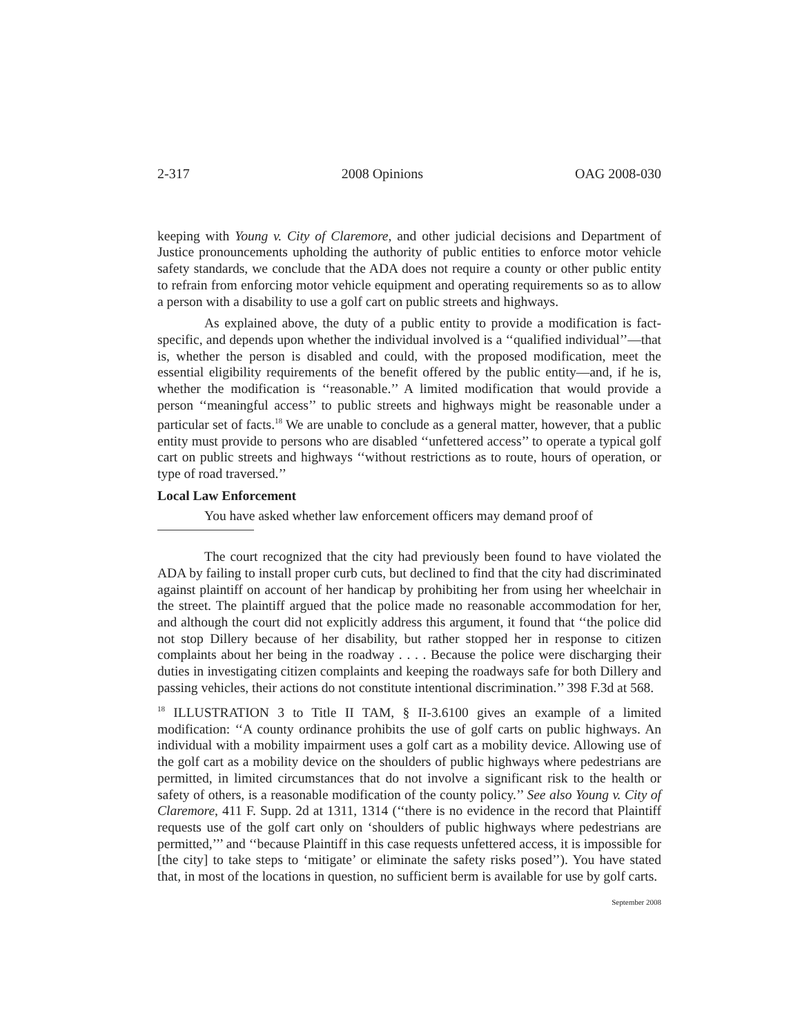2-317 2008 Opinions OAG 2008-030
keeping with Young v. City of Claremore, and other judicial decisions and Department of Justice pronouncements upholding the authority of public entities to enforce motor vehicle safety standards, we conclude that the ADA does not require a county or other public entity to refrain from enforcing motor vehicle equipment and operating requirements so as to allow a person with a disability to use a golf cart on public streets and highways.
As explained above, the duty of a public entity to provide a modification is fact-specific, and depends upon whether the individual involved is a ‘‘qualified individual’’—that is, whether the person is disabled and could, with the proposed modification, meet the essential eligibility requirements of the benefit offered by the public entity—and, if he is, whether the modification is ‘‘reasonable.’’ A limited modification that would provide a person ‘‘meaningful access’’ to public streets and highways might be reasonable under a particular set of facts.<sup>18</sup> We are unable to conclude as a general matter, however, that a public entity must provide to persons who are disabled ‘‘unfettered access’’ to operate a typical golf cart on public streets and highways ‘‘without restrictions as to route, hours of operation, or type of road traversed.’’
Local Law Enforcement
You have asked whether law enforcement officers may demand proof of
The court recognized that the city had previously been found to have violated the ADA by failing to install proper curb cuts, but declined to find that the city had discriminated against plaintiff on account of her handicap by prohibiting her from using her wheelchair in the street. The plaintiff argued that the police made no reasonable accommodation for her, and although the court did not explicitly address this argument, it found that ‘‘the police did not stop Dillery because of her disability, but rather stopped her in response to citizen complaints about her being in the roadway . . . . Because the police were discharging their duties in investigating citizen complaints and keeping the roadways safe for both Dillery and passing vehicles, their actions do not constitute intentional discrimination.’’ 398 F.3d at 568.
<sup>18</sup> ILLUSTRATION 3 to Title II TAM, § II-3.6100 gives an example of a limited modification: ‘‘A county ordinance prohibits the use of golf carts on public highways. An individual with a mobility impairment uses a golf cart as a mobility device. Allowing use of the golf cart as a mobility device on the shoulders of public highways where pedestrians are permitted, in limited circumstances that do not involve a significant risk to the health or safety of others, is a reasonable modification of the county policy.’’ See also Young v. City of Claremore, 411 F. Supp. 2d at 1311, 1314 (‘‘there is no evidence in the record that Plaintiff requests use of the golf cart only on ‘shoulders of public highways where pedestrians are permitted,’’’ and ‘‘because Plaintiff in this case requests unfettered access, it is impossible for [the city] to take steps to ‘mitigate’ or eliminate the safety risks posed’’). You have stated that, in most of the locations in question, no sufficient berm is available for use by golf carts.
September 2008